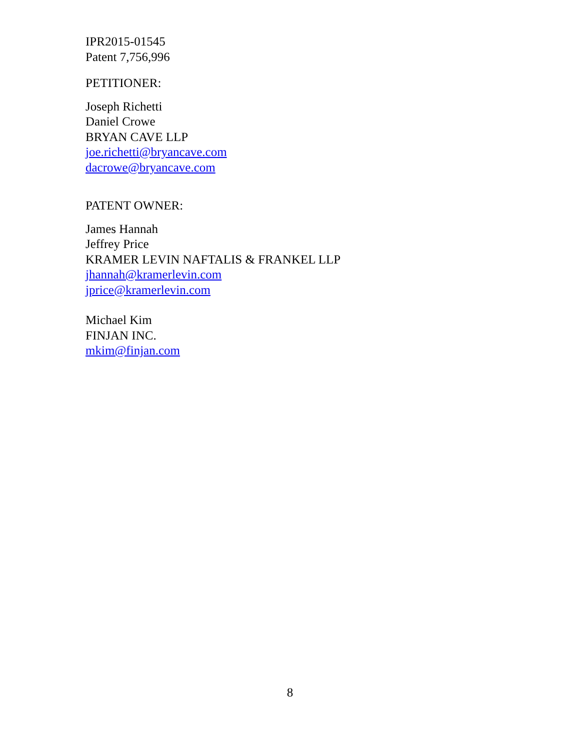IPR2015-01545
Patent 7,756,996
PETITIONER:
Joseph Richetti
Daniel Crowe
BRYAN CAVE LLP
joe.richetti@bryancave.com
dacrowe@bryancave.com
PATENT OWNER:
James Hannah
Jeffrey Price
KRAMER LEVIN NAFTALIS & FRANKEL LLP
jhannah@kramerlevin.com
jprice@kramerlevin.com
Michael Kim
FINJAN INC.
mkim@finjan.com
8